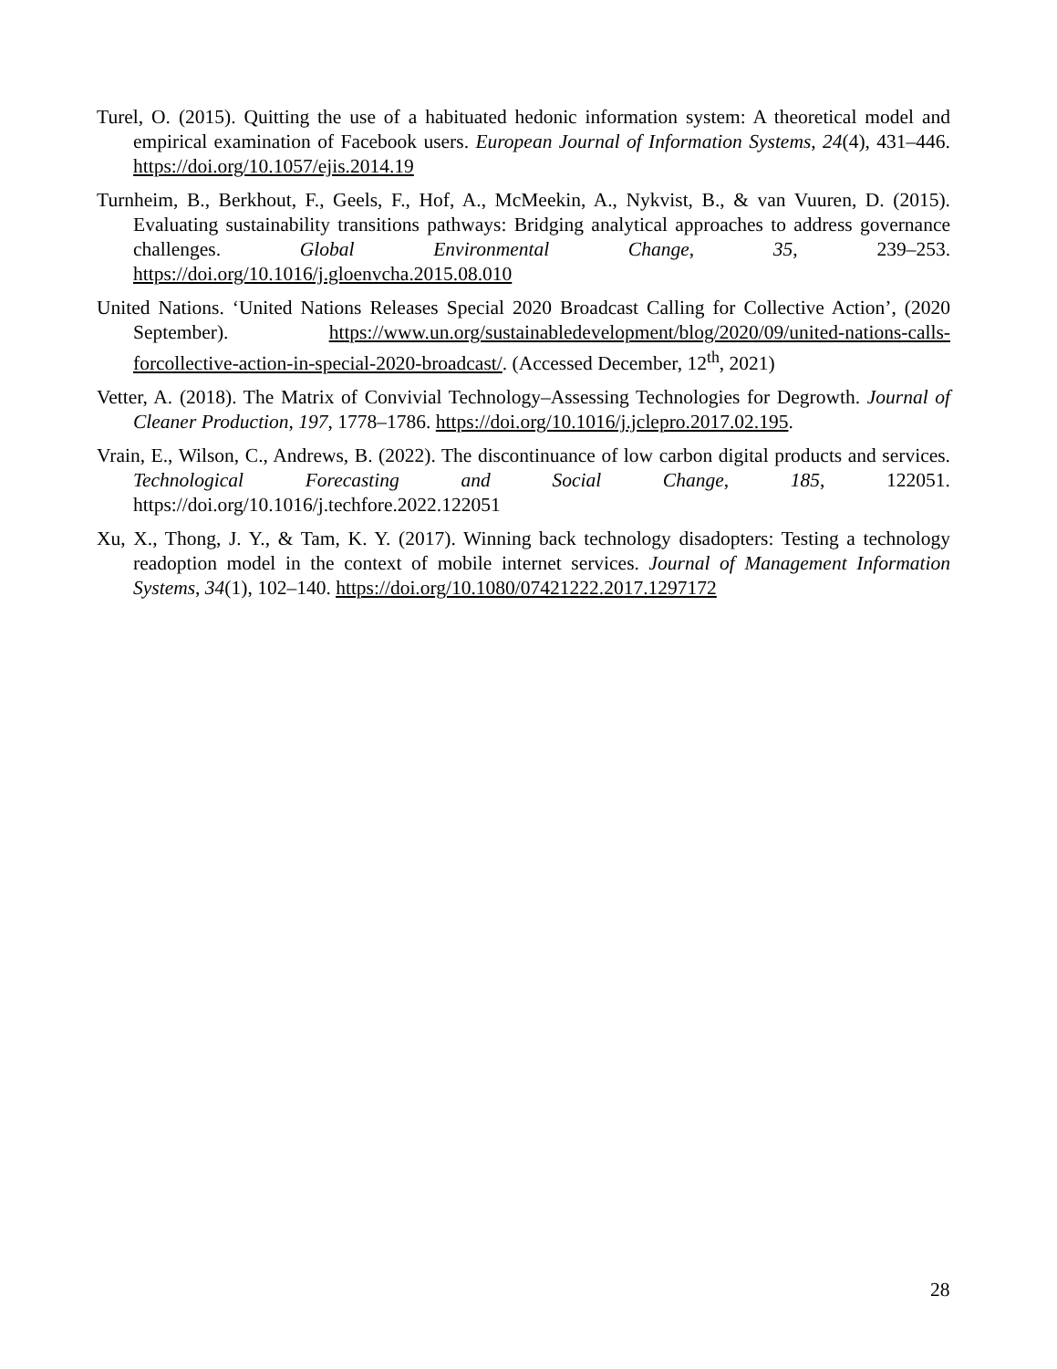Turel, O. (2015). Quitting the use of a habituated hedonic information system: A theoretical model and empirical examination of Facebook users. European Journal of Information Systems, 24(4), 431–446. https://doi.org/10.1057/ejis.2014.19
Turnheim, B., Berkhout, F., Geels, F., Hof, A., McMeekin, A., Nykvist, B., & van Vuuren, D. (2015). Evaluating sustainability transitions pathways: Bridging analytical approaches to address governance challenges. Global Environmental Change, 35, 239–253. https://doi.org/10.1016/j.gloenvcha.2015.08.010
United Nations. ‘United Nations Releases Special 2020 Broadcast Calling for Collective Action’, (2020 September). https://www.un.org/sustainabledevelopment/blog/2020/09/united-nations-calls-forcollective-action-in-special-2020-broadcast/. (Accessed December, 12<sup>th</sup>, 2021)
Vetter, A. (2018). The Matrix of Convivial Technology–Assessing Technologies for Degrowth. Journal of Cleaner Production, 197, 1778–1786. https://doi.org/10.1016/j.jclepro.2017.02.195.
Vrain, E., Wilson, C., Andrews, B. (2022). The discontinuance of low carbon digital products and services. Technological Forecasting and Social Change, 185, 122051. https://doi.org/10.1016/j.techfore.2022.122051
Xu, X., Thong, J. Y., & Tam, K. Y. (2017). Winning back technology disadopters: Testing a technology readoption model in the context of mobile internet services. Journal of Management Information Systems, 34(1), 102–140. https://doi.org/10.1080/07421222.2017.1297172
28